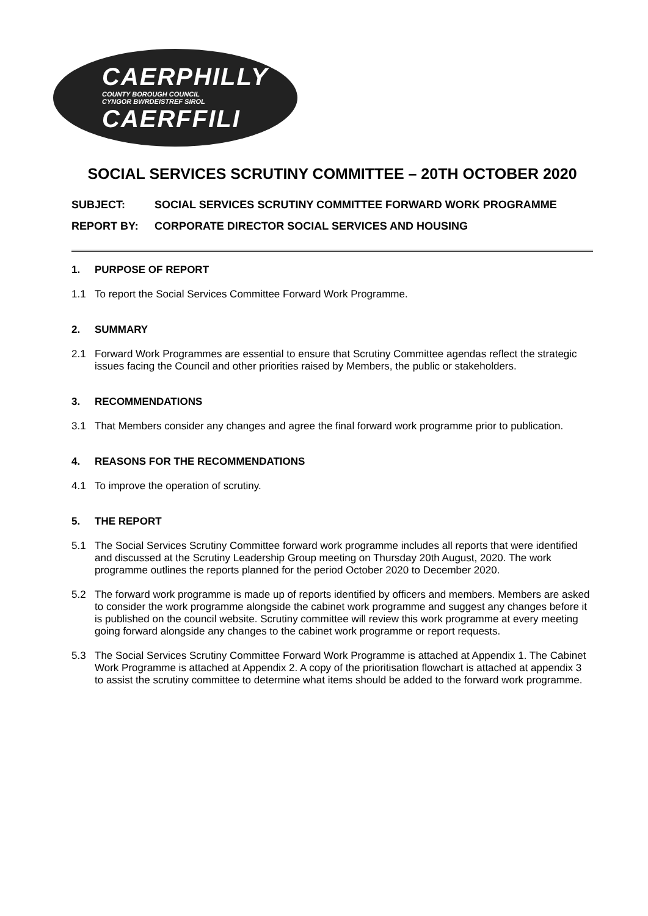CAERPHILLY
COUNTY BOROUGH COUNCIL
CYNGOR BWRDEISTREF SIROL
CAERFFILI
SOCIAL SERVICES SCRUTINY COMMITTEE – 20TH OCTOBER 2020
SUBJECT: SOCIAL SERVICES SCRUTINY COMMITTEE FORWARD WORK PROGRAMME
REPORT BY: CORPORATE DIRECTOR SOCIAL SERVICES AND HOUSING
1. PURPOSE OF REPORT
1.1 To report the Social Services Committee Forward Work Programme.
2. SUMMARY
2.1 Forward Work Programmes are essential to ensure that Scrutiny Committee agendas reflect the strategic issues facing the Council and other priorities raised by Members, the public or stakeholders.
3. RECOMMENDATIONS
3.1 That Members consider any changes and agree the final forward work programme prior to publication.
4. REASONS FOR THE RECOMMENDATIONS
4.1 To improve the operation of scrutiny.
5. THE REPORT
5.1 The Social Services Scrutiny Committee forward work programme includes all reports that were identified and discussed at the Scrutiny Leadership Group meeting on Thursday 20th August, 2020. The work programme outlines the reports planned for the period October 2020 to December 2020.
5.2 The forward work programme is made up of reports identified by officers and members. Members are asked to consider the work programme alongside the cabinet work programme and suggest any changes before it is published on the council website. Scrutiny committee will review this work programme at every meeting going forward alongside any changes to the cabinet work programme or report requests.
5.3 The Social Services Scrutiny Committee Forward Work Programme is attached at Appendix 1. The Cabinet Work Programme is attached at Appendix 2. A copy of the prioritisation flowchart is attached at appendix 3 to assist the scrutiny committee to determine what items should be added to the forward work programme.